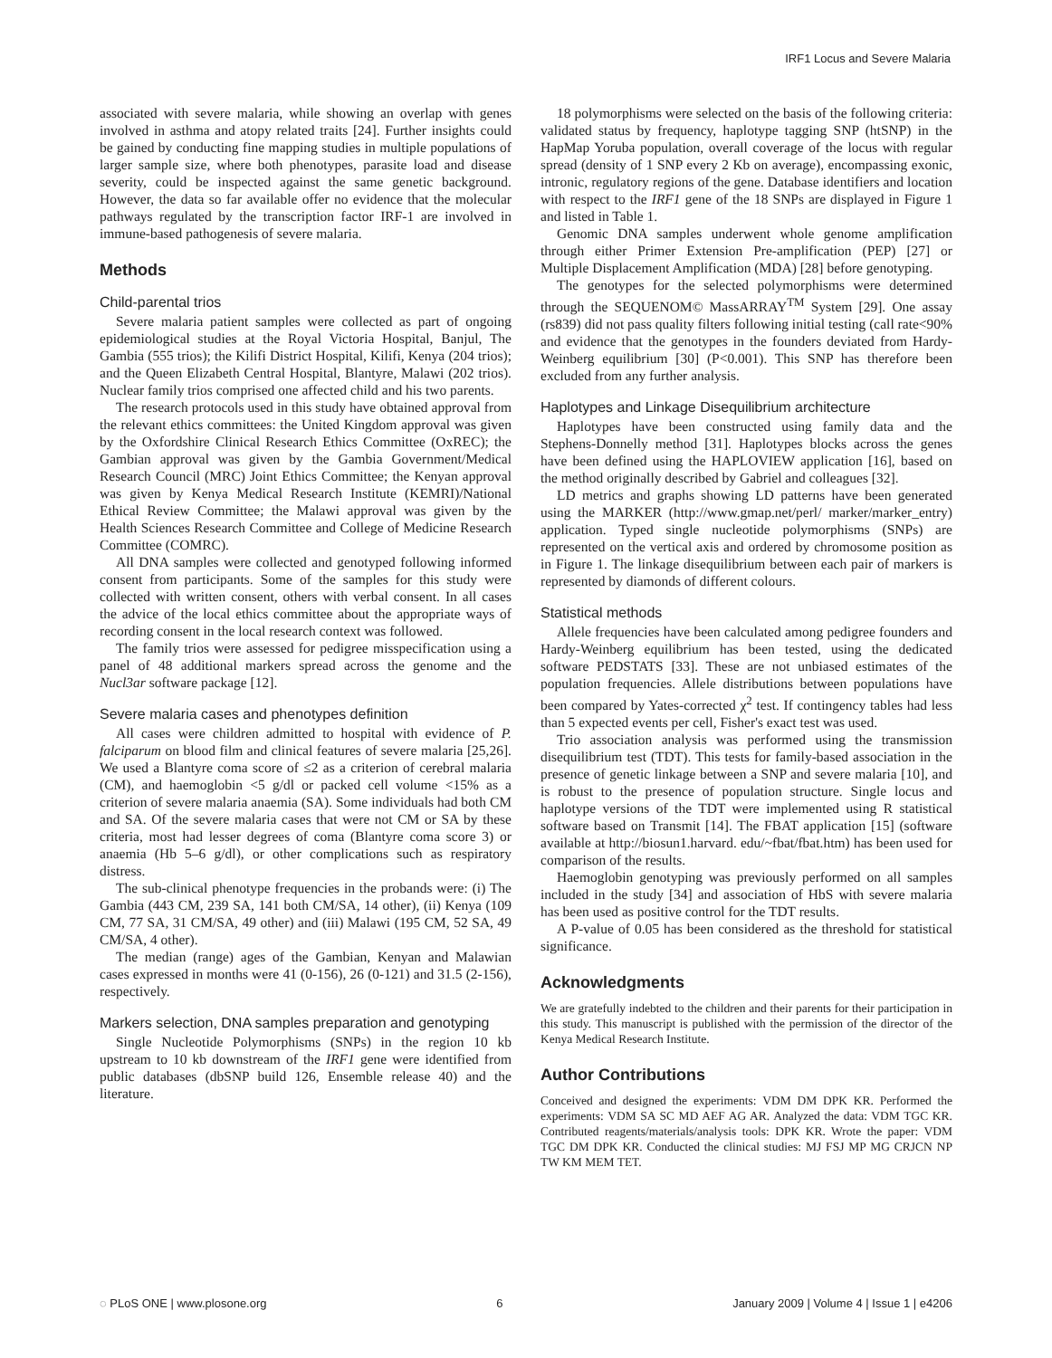IRF1 Locus and Severe Malaria
associated with severe malaria, while showing an overlap with genes involved in asthma and atopy related traits [24]. Further insights could be gained by conducting fine mapping studies in multiple populations of larger sample size, where both phenotypes, parasite load and disease severity, could be inspected against the same genetic background. However, the data so far available offer no evidence that the molecular pathways regulated by the transcription factor IRF-1 are involved in immune-based pathogenesis of severe malaria.
Methods
Child-parental trios
Severe malaria patient samples were collected as part of ongoing epidemiological studies at the Royal Victoria Hospital, Banjul, The Gambia (555 trios); the Kilifi District Hospital, Kilifi, Kenya (204 trios); and the Queen Elizabeth Central Hospital, Blantyre, Malawi (202 trios). Nuclear family trios comprised one affected child and his two parents.
The research protocols used in this study have obtained approval from the relevant ethics committees: the United Kingdom approval was given by the Oxfordshire Clinical Research Ethics Committee (OxREC); the Gambian approval was given by the Gambia Government/Medical Research Council (MRC) Joint Ethics Committee; the Kenyan approval was given by Kenya Medical Research Institute (KEMRI)/National Ethical Review Committee; the Malawi approval was given by the Health Sciences Research Committee and College of Medicine Research Committee (COMRC).
All DNA samples were collected and genotyped following informed consent from participants. Some of the samples for this study were collected with written consent, others with verbal consent. In all cases the advice of the local ethics committee about the appropriate ways of recording consent in the local research context was followed.
The family trios were assessed for pedigree misspecification using a panel of 48 additional markers spread across the genome and the Nucl3ar software package [12].
Severe malaria cases and phenotypes definition
All cases were children admitted to hospital with evidence of P. falciparum on blood film and clinical features of severe malaria [25,26]. We used a Blantyre coma score of ≤2 as a criterion of cerebral malaria (CM), and haemoglobin <5 g/dl or packed cell volume <15% as a criterion of severe malaria anaemia (SA). Some individuals had both CM and SA. Of the severe malaria cases that were not CM or SA by these criteria, most had lesser degrees of coma (Blantyre coma score 3) or anaemia (Hb 5–6 g/dl), or other complications such as respiratory distress.
The sub-clinical phenotype frequencies in the probands were: (i) The Gambia (443 CM, 239 SA, 141 both CM/SA, 14 other), (ii) Kenya (109 CM, 77 SA, 31 CM/SA, 49 other) and (iii) Malawi (195 CM, 52 SA, 49 CM/SA, 4 other).
The median (range) ages of the Gambian, Kenyan and Malawian cases expressed in months were 41 (0-156), 26 (0-121) and 31.5 (2-156), respectively.
Markers selection, DNA samples preparation and genotyping
Single Nucleotide Polymorphisms (SNPs) in the region 10 kb upstream to 10 kb downstream of the IRF1 gene were identified from public databases (dbSNP build 126, Ensemble release 40) and the literature.
18 polymorphisms were selected on the basis of the following criteria: validated status by frequency, haplotype tagging SNP (htSNP) in the HapMap Yoruba population, overall coverage of the locus with regular spread (density of 1 SNP every 2 Kb on average), encompassing exonic, intronic, regulatory regions of the gene. Database identifiers and location with respect to the IRF1 gene of the 18 SNPs are displayed in Figure 1 and listed in Table 1.
Genomic DNA samples underwent whole genome amplification through either Primer Extension Pre-amplification (PEP) [27] or Multiple Displacement Amplification (MDA) [28] before genotyping.
The genotypes for the selected polymorphisms were determined through the SEQUENOM© MassARRAY<sup>TM</sup> System [29]. One assay (rs839) did not pass quality filters following initial testing (call rate<90% and evidence that the genotypes in the founders deviated from Hardy-Weinberg equilibrium [30] (P<0.001). This SNP has therefore been excluded from any further analysis.
Haplotypes and Linkage Disequilibrium architecture
Haplotypes have been constructed using family data and the Stephens-Donnelly method [31]. Haplotypes blocks across the genes have been defined using the HAPLOVIEW application [16], based on the method originally described by Gabriel and colleagues [32].
LD metrics and graphs showing LD patterns have been generated using the MARKER (http://www.gmap.net/perl/ marker/marker_entry) application. Typed single nucleotide polymorphisms (SNPs) are represented on the vertical axis and ordered by chromosome position as in Figure 1. The linkage disequilibrium between each pair of markers is represented by diamonds of different colours.
Statistical methods
Allele frequencies have been calculated among pedigree founders and Hardy-Weinberg equilibrium has been tested, using the dedicated software PEDSTATS [33]. These are not unbiased estimates of the population frequencies. Allele distributions between populations have been compared by Yates-corrected χ<sup>2</sup> test. If contingency tables had less than 5 expected events per cell, Fisher's exact test was used.
Trio association analysis was performed using the transmission disequilibrium test (TDT). This tests for family-based association in the presence of genetic linkage between a SNP and severe malaria [10], and is robust to the presence of population structure. Single locus and haplotype versions of the TDT were implemented using R statistical software based on Transmit [14]. The FBAT application [15] (software available at http://biosun1.harvard. edu/~fbat/fbat.htm) has been used for comparison of the results.
Haemoglobin genotyping was previously performed on all samples included in the study [34] and association of HbS with severe malaria has been used as positive control for the TDT results.
A P-value of 0.05 has been considered as the threshold for statistical significance.
Acknowledgments
We are gratefully indebted to the children and their parents for their participation in this study. This manuscript is published with the permission of the director of the Kenya Medical Research Institute.
Author Contributions
Conceived and designed the experiments: VDM DM DPK KR. Performed the experiments: VDM SA SC MD AEF AG AR. Analyzed the data: VDM TGC KR. Contributed reagents/materials/analysis tools: DPK KR. Wrote the paper: VDM TGC DM DPK KR. Conducted the clinical studies: MJ FSJ MP MG CRJCN NP TW KM MEM TET.
◌ PLoS ONE | www.plosone.org 6 January 2009 | Volume 4 | Issue 1 | e4206